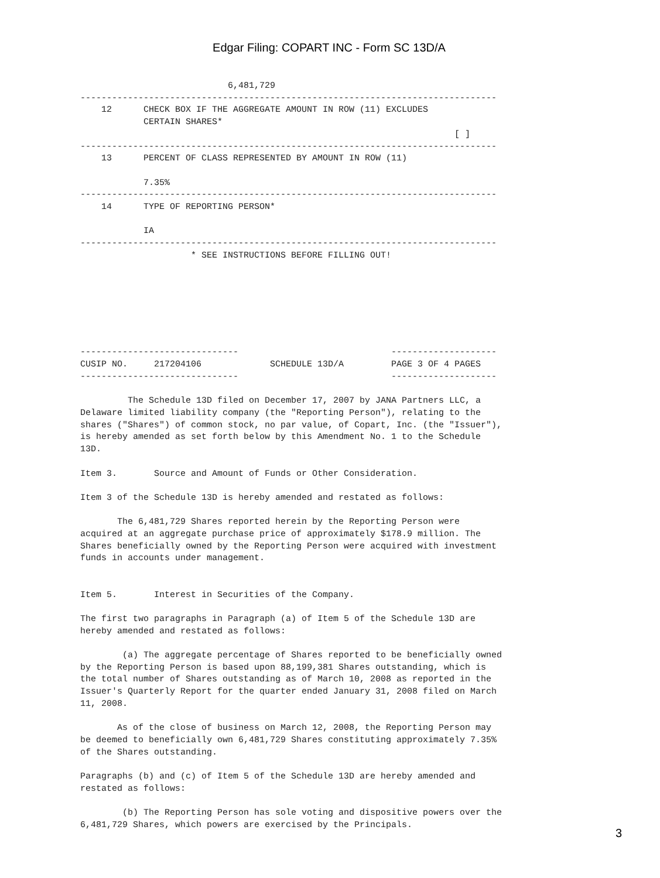Edgar Filing: COPART INC - Form SC 13D/A
                            6,481,729
-------------------------------------------------------------------------------
    12      CHECK BOX IF THE AGGREGATE AMOUNT IN ROW (11) EXCLUDES
            CERTAIN SHARES*
                                                                       [ ]
-------------------------------------------------------------------------------
    13      PERCENT OF CLASS REPRESENTED BY AMOUNT IN ROW (11)

            7.35%
-------------------------------------------------------------------------------
    14      TYPE OF REPORTING PERSON*

            IA
-------------------------------------------------------------------------------
                     * SEE INSTRUCTIONS BEFORE FILLING OUT!







------------------------------                             --------------------
CUSIP NO.     217204106             SCHEDULE 13D/A         PAGE 3 OF 4 PAGES
------------------------------                             --------------------

         The Schedule 13D filed on December 17, 2007 by JANA Partners LLC, a
Delaware limited liability company (the "Reporting Person"), relating to the
shares ("Shares") of common stock, no par value, of Copart, Inc. (the "Issuer"),
is hereby amended as set forth below by this Amendment No. 1 to the Schedule
13D.

Item 3.       Source and Amount of Funds or Other Consideration.

Item 3 of the Schedule 13D is hereby amended and restated as follows:

       The 6,481,729 Shares reported herein by the Reporting Person were
acquired at an aggregate purchase price of approximately $178.9 million. The
Shares beneficially owned by the Reporting Person were acquired with investment
funds in accounts under management.


Item 5.       Interest in Securities of the Company.

The first two paragraphs in Paragraph (a) of Item 5 of the Schedule 13D are
hereby amended and restated as follows:

        (a) The aggregate percentage of Shares reported to be beneficially owned
by the Reporting Person is based upon 88,199,381 Shares outstanding, which is
the total number of Shares outstanding as of March 10, 2008 as reported in the
Issuer's Quarterly Report for the quarter ended January 31, 2008 filed on March
11, 2008.

       As of the close of business on March 12, 2008, the Reporting Person may
be deemed to beneficially own 6,481,729 Shares constituting approximately 7.35%
of the Shares outstanding.

Paragraphs (b) and (c) of Item 5 of the Schedule 13D are hereby amended and
restated as follows:

        (b) The Reporting Person has sole voting and dispositive powers over the
6,481,729 Shares, which powers are exercised by the Principals.
3